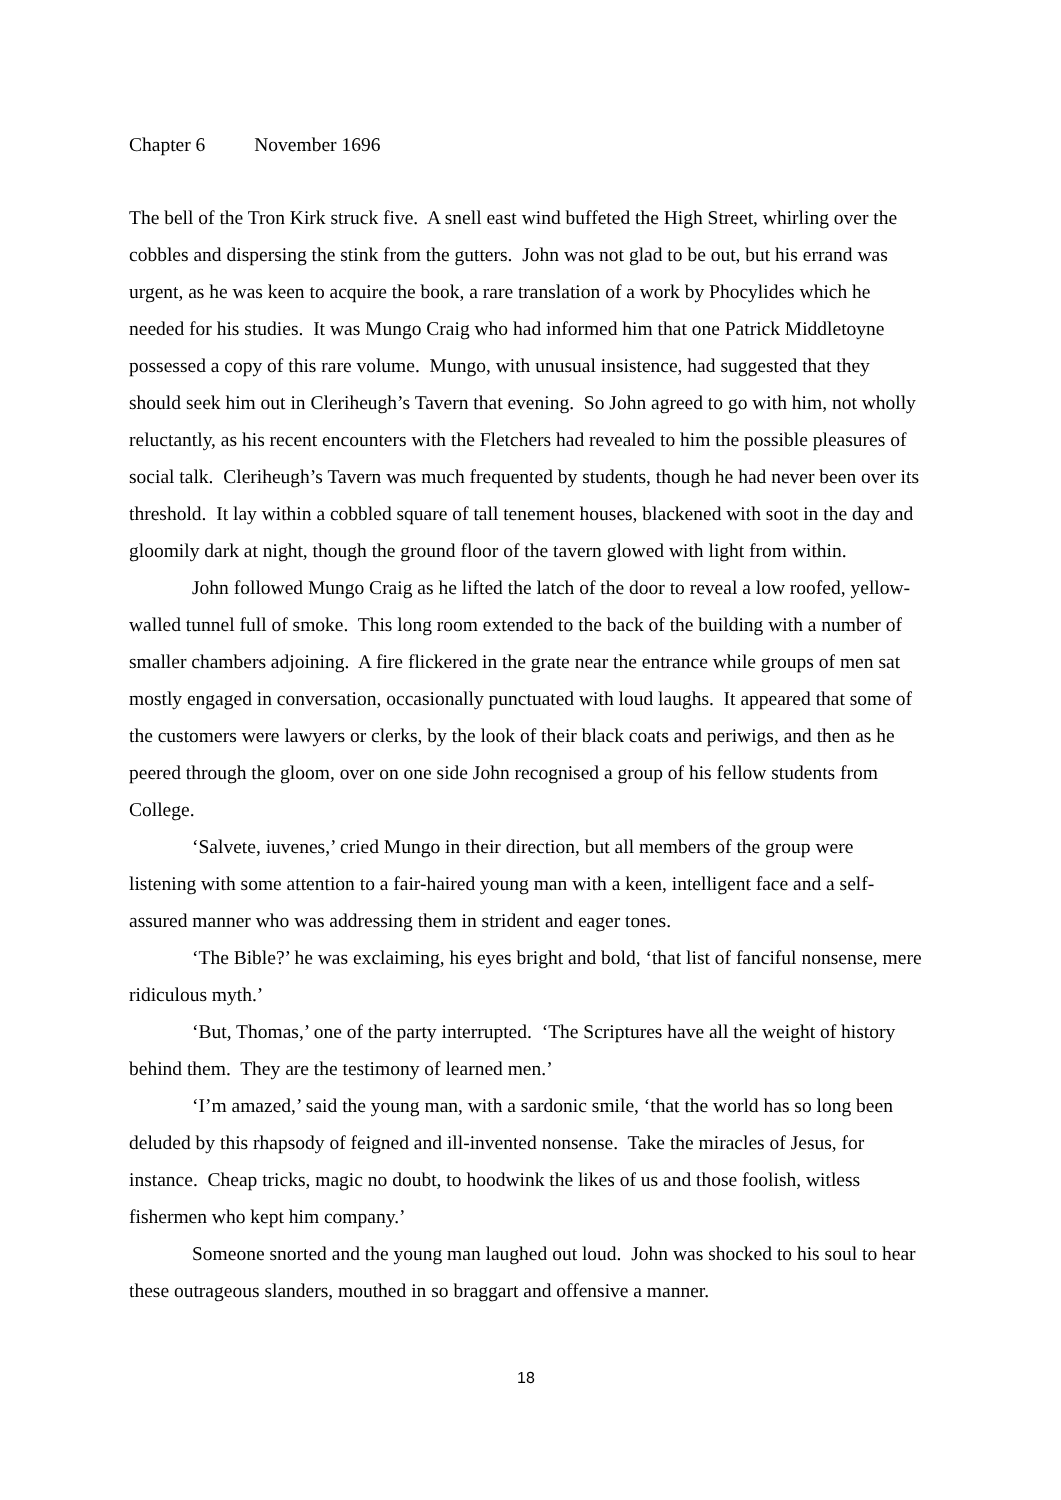Chapter 6 November 1696
The bell of the Tron Kirk struck five. A snell east wind buffeted the High Street, whirling over the cobbles and dispersing the stink from the gutters. John was not glad to be out, but his errand was urgent, as he was keen to acquire the book, a rare translation of a work by Phocylides which he needed for his studies. It was Mungo Craig who had informed him that one Patrick Middletoyne possessed a copy of this rare volume. Mungo, with unusual insistence, had suggested that they should seek him out in Cleriheugh’s Tavern that evening. So John agreed to go with him, not wholly reluctantly, as his recent encounters with the Fletchers had revealed to him the possible pleasures of social talk. Cleriheugh’s Tavern was much frequented by students, though he had never been over its threshold. It lay within a cobbled square of tall tenement houses, blackened with soot in the day and gloomily dark at night, though the ground floor of the tavern glowed with light from within.
John followed Mungo Craig as he lifted the latch of the door to reveal a low roofed, yellow-walled tunnel full of smoke. This long room extended to the back of the building with a number of smaller chambers adjoining. A fire flickered in the grate near the entrance while groups of men sat mostly engaged in conversation, occasionally punctuated with loud laughs. It appeared that some of the customers were lawyers or clerks, by the look of their black coats and periwigs, and then as he peered through the gloom, over on one side John recognised a group of his fellow students from College.
‘Salvete, iuvenes,’ cried Mungo in their direction, but all members of the group were listening with some attention to a fair-haired young man with a keen, intelligent face and a self-assured manner who was addressing them in strident and eager tones.
‘The Bible?’ he was exclaiming, his eyes bright and bold, ‘that list of fanciful nonsense, mere ridiculous myth.’
‘But, Thomas,’ one of the party interrupted. ‘The Scriptures have all the weight of history behind them. They are the testimony of learned men.’
‘I’m amazed,’ said the young man, with a sardonic smile, ‘that the world has so long been deluded by this rhapsody of feigned and ill-invented nonsense. Take the miracles of Jesus, for instance. Cheap tricks, magic no doubt, to hoodwink the likes of us and those foolish, witless fishermen who kept him company.’
Someone snorted and the young man laughed out loud. John was shocked to his soul to hear these outrageous slanders, mouthed in so braggart and offensive a manner.
18